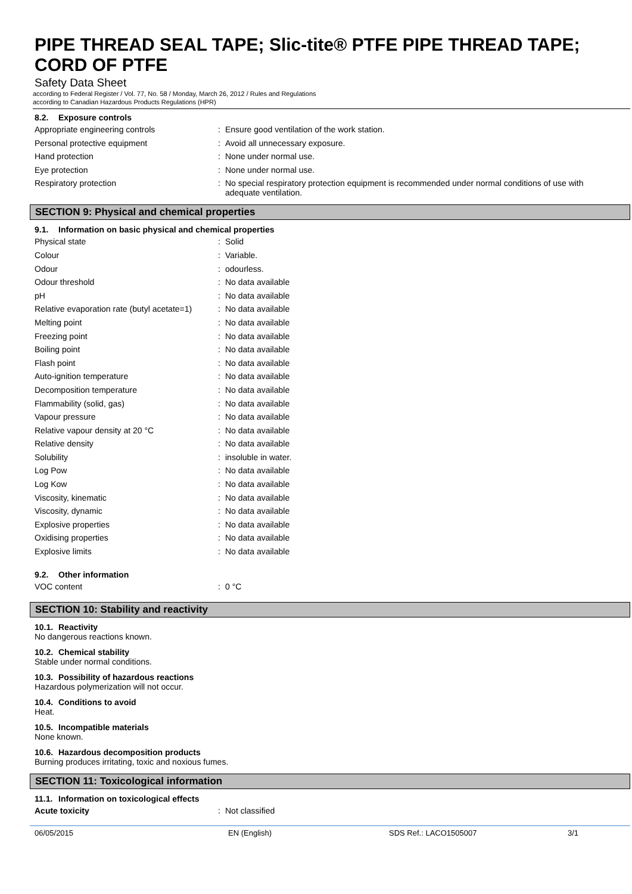PIPE THREAD SEAL TAPE; Slic-tite® PTFE PIPE THREAD TAPE; CORD OF PTFE
Safety Data Sheet
according to Federal Register / Vol. 77, No. 58 / Monday, March 26, 2012 / Rules and Regulations
according to Canadian Hazardous Products Regulations (HPR)
8.2. Exposure controls
| Appropriate engineering controls | : | Ensure good ventilation of the work station. |
| Personal protective equipment | : | Avoid all unnecessary exposure. |
| Hand protection | : | None under normal use. |
| Eye protection | : | None under normal use. |
| Respiratory protection | : | No special respiratory protection equipment is recommended under normal conditions of use with adequate ventilation. |
SECTION 9: Physical and chemical properties
9.1. Information on basic physical and chemical properties
| Physical state | : | Solid |
| Colour | : | Variable. |
| Odour | : | odourless. |
| Odour threshold | : | No data available |
| pH | : | No data available |
| Relative evaporation rate (butyl acetate=1) | : | No data available |
| Melting point | : | No data available |
| Freezing point | : | No data available |
| Boiling point | : | No data available |
| Flash point | : | No data available |
| Auto-ignition temperature | : | No data available |
| Decomposition temperature | : | No data available |
| Flammability (solid, gas) | : | No data available |
| Vapour pressure | : | No data available |
| Relative vapour density at 20 °C | : | No data available |
| Relative density | : | No data available |
| Solubility | : | insoluble in water. |
| Log Pow | : | No data available |
| Log Kow | : | No data available |
| Viscosity, kinematic | : | No data available |
| Viscosity, dynamic | : | No data available |
| Explosive properties | : | No data available |
| Oxidising properties | : | No data available |
| Explosive limits | : | No data available |
9.2. Other information
| VOC content | : | 0 °C |
SECTION 10: Stability and reactivity
10.1. Reactivity
No dangerous reactions known.
10.2. Chemical stability
Stable under normal conditions.
10.3. Possibility of hazardous reactions
Hazardous polymerization will not occur.
10.4. Conditions to avoid
Heat.
10.5. Incompatible materials
None known.
10.6. Hazardous decomposition products
Burning produces irritating, toxic and noxious fumes.
SECTION 11: Toxicological information
11.1. Information on toxicological effects
| Acute toxicity | : | Not classified |
06/05/2015 EN (English) SDS Ref.: LACO1505007 3/1